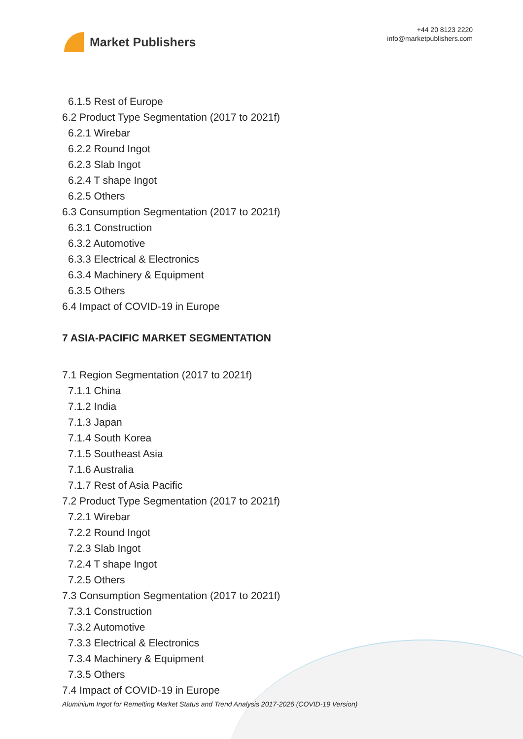Market Publishers
+44 20 8123 2220
info@marketpublishers.com
6.1.5 Rest of Europe
6.2 Product Type Segmentation (2017 to 2021f)
6.2.1 Wirebar
6.2.2 Round Ingot
6.2.3 Slab Ingot
6.2.4 T shape Ingot
6.2.5 Others
6.3 Consumption Segmentation (2017 to 2021f)
6.3.1 Construction
6.3.2 Automotive
6.3.3 Electrical & Electronics
6.3.4 Machinery & Equipment
6.3.5 Others
6.4 Impact of COVID-19 in Europe
7 ASIA-PACIFIC MARKET SEGMENTATION
7.1 Region Segmentation (2017 to 2021f)
7.1.1 China
7.1.2 India
7.1.3 Japan
7.1.4 South Korea
7.1.5 Southeast Asia
7.1.6 Australia
7.1.7 Rest of Asia Pacific
7.2 Product Type Segmentation (2017 to 2021f)
7.2.1 Wirebar
7.2.2 Round Ingot
7.2.3 Slab Ingot
7.2.4 T shape Ingot
7.2.5 Others
7.3 Consumption Segmentation (2017 to 2021f)
7.3.1 Construction
7.3.2 Automotive
7.3.3 Electrical & Electronics
7.3.4 Machinery & Equipment
7.3.5 Others
7.4 Impact of COVID-19 in Europe
Aluminium Ingot for Remelting Market Status and Trend Analysis 2017-2026 (COVID-19 Version)